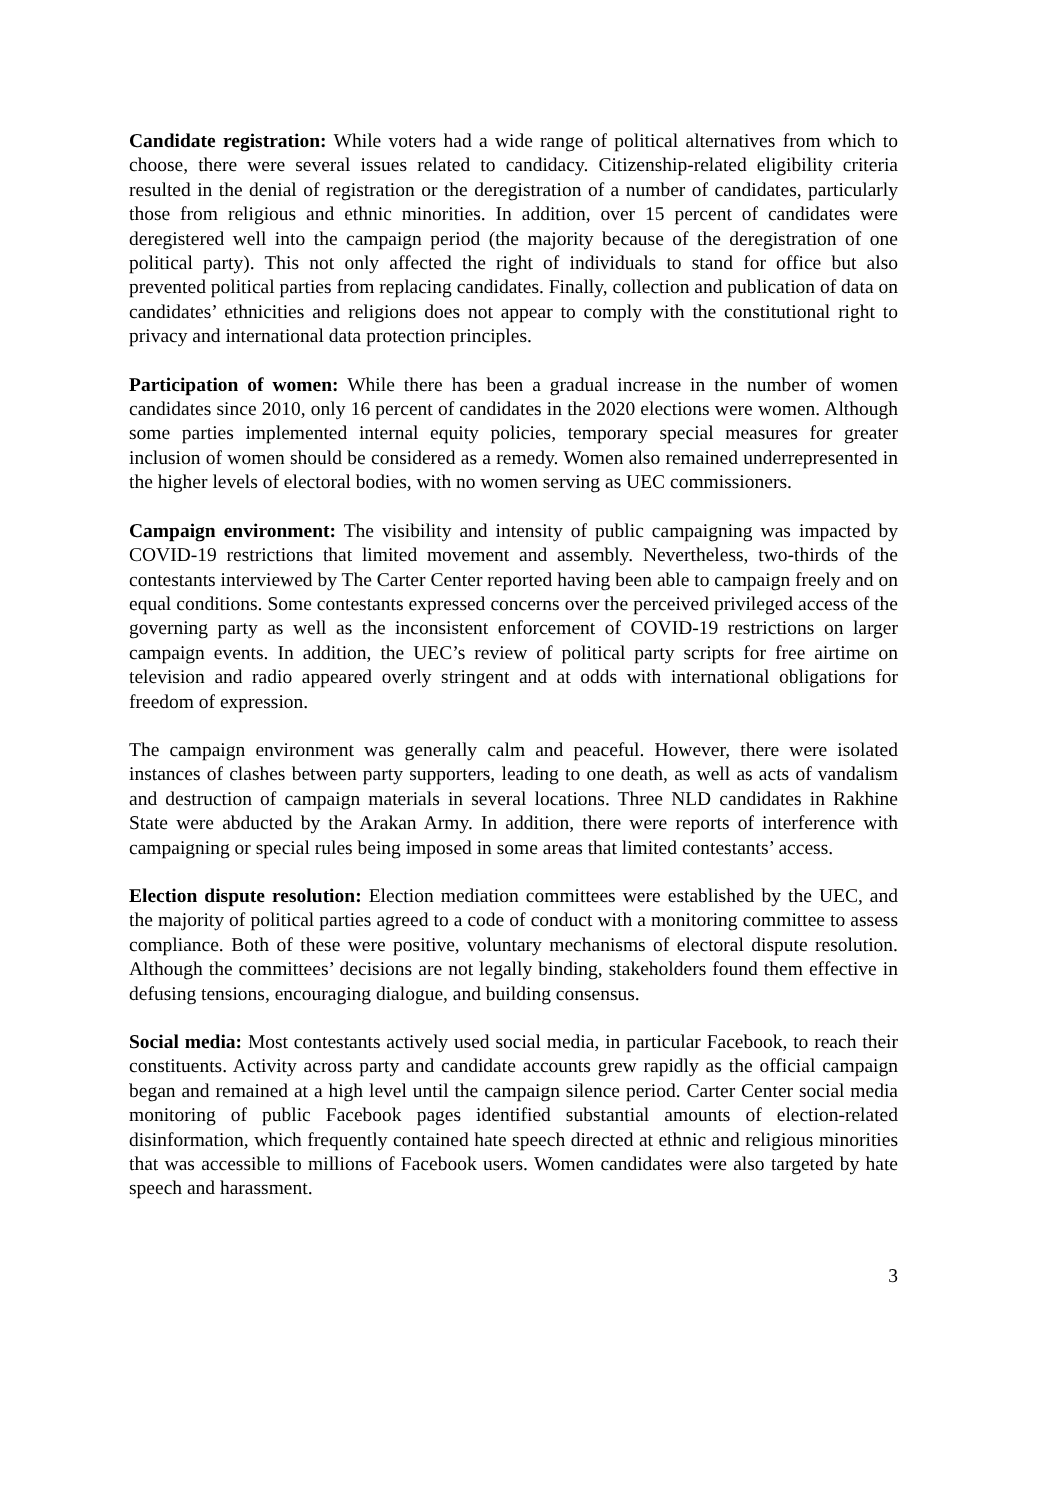Candidate registration: While voters had a wide range of political alternatives from which to choose, there were several issues related to candidacy. Citizenship-related eligibility criteria resulted in the denial of registration or the deregistration of a number of candidates, particularly those from religious and ethnic minorities. In addition, over 15 percent of candidates were deregistered well into the campaign period (the majority because of the deregistration of one political party). This not only affected the right of individuals to stand for office but also prevented political parties from replacing candidates. Finally, collection and publication of data on candidates’ ethnicities and religions does not appear to comply with the constitutional right to privacy and international data protection principles.
Participation of women: While there has been a gradual increase in the number of women candidates since 2010, only 16 percent of candidates in the 2020 elections were women. Although some parties implemented internal equity policies, temporary special measures for greater inclusion of women should be considered as a remedy. Women also remained underrepresented in the higher levels of electoral bodies, with no women serving as UEC commissioners.
Campaign environment: The visibility and intensity of public campaigning was impacted by COVID-19 restrictions that limited movement and assembly. Nevertheless, two-thirds of the contestants interviewed by The Carter Center reported having been able to campaign freely and on equal conditions. Some contestants expressed concerns over the perceived privileged access of the governing party as well as the inconsistent enforcement of COVID-19 restrictions on larger campaign events. In addition, the UEC’s review of political party scripts for free airtime on television and radio appeared overly stringent and at odds with international obligations for freedom of expression.
The campaign environment was generally calm and peaceful. However, there were isolated instances of clashes between party supporters, leading to one death, as well as acts of vandalism and destruction of campaign materials in several locations. Three NLD candidates in Rakhine State were abducted by the Arakan Army. In addition, there were reports of interference with campaigning or special rules being imposed in some areas that limited contestants’ access.
Election dispute resolution: Election mediation committees were established by the UEC, and the majority of political parties agreed to a code of conduct with a monitoring committee to assess compliance. Both of these were positive, voluntary mechanisms of electoral dispute resolution. Although the committees’ decisions are not legally binding, stakeholders found them effective in defusing tensions, encouraging dialogue, and building consensus.
Social media: Most contestants actively used social media, in particular Facebook, to reach their constituents. Activity across party and candidate accounts grew rapidly as the official campaign began and remained at a high level until the campaign silence period. Carter Center social media monitoring of public Facebook pages identified substantial amounts of election-related disinformation, which frequently contained hate speech directed at ethnic and religious minorities that was accessible to millions of Facebook users. Women candidates were also targeted by hate speech and harassment.
3